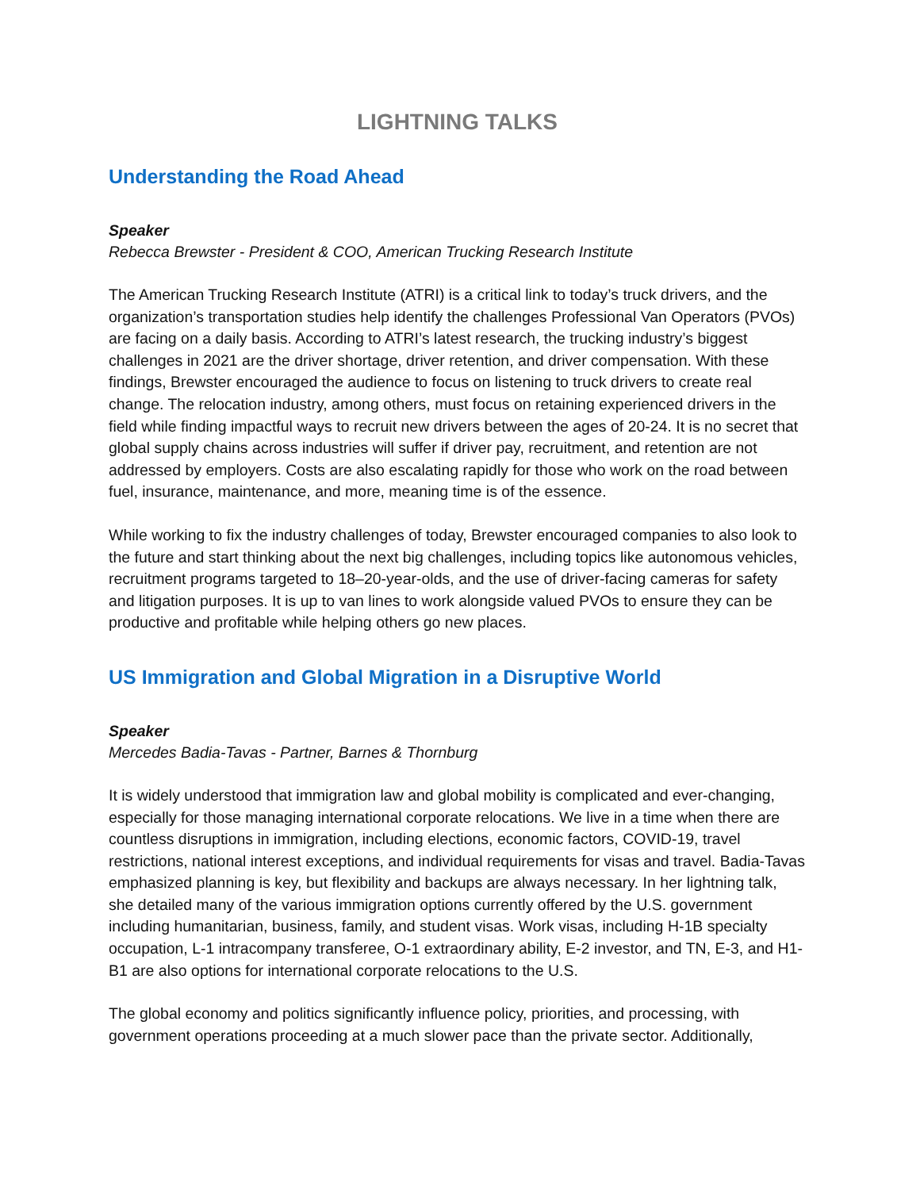LIGHTNING TALKS
Understanding the Road Ahead
Speaker
Rebecca Brewster - President & COO, American Trucking Research Institute
The American Trucking Research Institute (ATRI) is a critical link to today’s truck drivers, and the organization’s transportation studies help identify the challenges Professional Van Operators (PVOs) are facing on a daily basis. According to ATRI’s latest research, the trucking industry’s biggest challenges in 2021 are the driver shortage, driver retention, and driver compensation. With these findings, Brewster encouraged the audience to focus on listening to truck drivers to create real change. The relocation industry, among others, must focus on retaining experienced drivers in the field while finding impactful ways to recruit new drivers between the ages of 20-24. It is no secret that global supply chains across industries will suffer if driver pay, recruitment, and retention are not addressed by employers. Costs are also escalating rapidly for those who work on the road between fuel, insurance, maintenance, and more, meaning time is of the essence.
While working to fix the industry challenges of today, Brewster encouraged companies to also look to the future and start thinking about the next big challenges, including topics like autonomous vehicles, recruitment programs targeted to 18–20-year-olds, and the use of driver-facing cameras for safety and litigation purposes. It is up to van lines to work alongside valued PVOs to ensure they can be productive and profitable while helping others go new places.
US Immigration and Global Migration in a Disruptive World
Speaker
Mercedes Badia-Tavas - Partner, Barnes & Thornburg
It is widely understood that immigration law and global mobility is complicated and ever-changing, especially for those managing international corporate relocations. We live in a time when there are countless disruptions in immigration, including elections, economic factors, COVID-19, travel restrictions, national interest exceptions, and individual requirements for visas and travel. Badia-Tavas emphasized planning is key, but flexibility and backups are always necessary. In her lightning talk, she detailed many of the various immigration options currently offered by the U.S. government including humanitarian, business, family, and student visas. Work visas, including H-1B specialty occupation, L-1 intracompany transferee, O-1 extraordinary ability, E-2 investor, and TN, E-3, and H1-B1 are also options for international corporate relocations to the U.S.
The global economy and politics significantly influence policy, priorities, and processing, with government operations proceeding at a much slower pace than the private sector. Additionally,